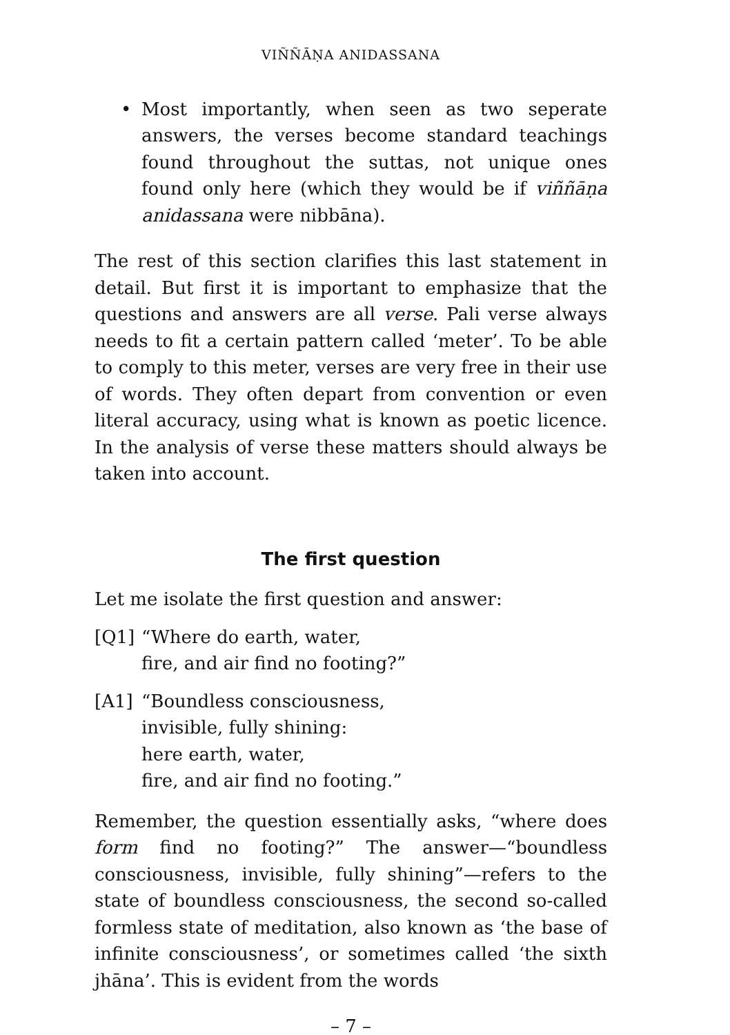VIÑÑĀṆA ANIDASSANA
• Most importantly, when seen as two seperate answers, the verses become standard teachings found throughout the suttas, not unique ones found only here (which they would be if viññāṇa anidassana were nibbāna).
The rest of this section clarifies this last statement in detail. But first it is important to emphasize that the questions and answers are all verse. Pali verse always needs to fit a certain pattern called ‘meter’. To be able to comply to this meter, verses are very free in their use of words. They often depart from convention or even literal accuracy, using what is known as poetic licence. In the analysis of verse these matters should always be taken into account.
The first question
Let me isolate the first question and answer:
[Q1] “Where do earth, water,
fire, and air find no footing?”
[A1] “Boundless consciousness,
invisible, fully shining:
here earth, water,
fire, and air find no footing.”
Remember, the question essentially asks, “where does form find no footing?” The answer—“boundless consciousness, invisible, fully shining”—refers to the state of boundless consciousness, the second so-called formless state of meditation, also known as ‘the base of infinite consciousness’, or sometimes called ‘the sixth jhāna’. This is evident from the words
– 7 –